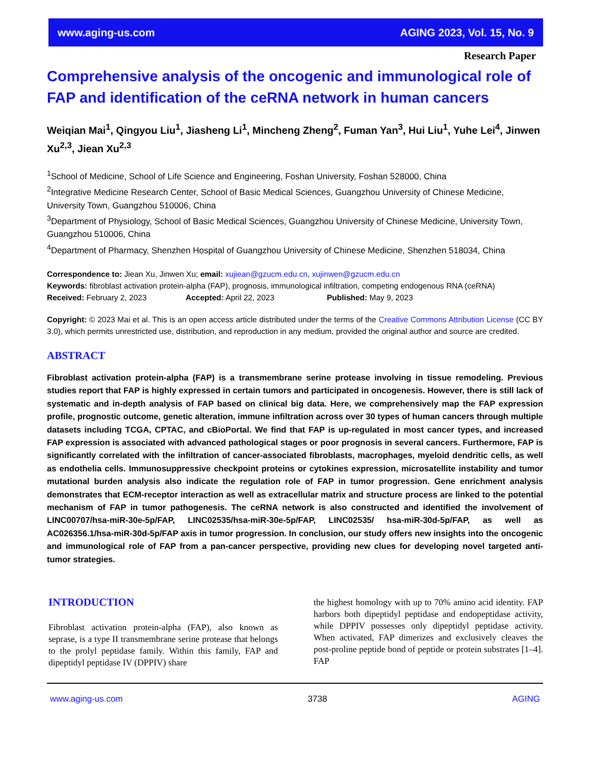www.aging-us.com AGING 2023, Vol. 15, No. 9
Research Paper
Comprehensive analysis of the oncogenic and immunological role of FAP and identification of the ceRNA network in human cancers
Weiqian Mai<sup>1</sup>, Qingyou Liu<sup>1</sup>, Jiasheng Li<sup>1</sup>, Mincheng Zheng<sup>2</sup>, Fuman Yan<sup>3</sup>, Hui Liu<sup>1</sup>, Yuhe Lei<sup>4</sup>, Jinwen Xu<sup>2,3</sup>, Jiean Xu<sup>2,3</sup>
<sup>1</sup> School of Medicine, School of Life Science and Engineering, Foshan University, Foshan 528000, China
<sup>2</sup> Integrative Medicine Research Center, School of Basic Medical Sciences, Guangzhou University of Chinese Medicine, University Town, Guangzhou 510006, China
<sup>3</sup> Department of Physiology, School of Basic Medical Sciences, Guangzhou University of Chinese Medicine, University Town, Guangzhou 510006, China
<sup>4</sup> Department of Pharmacy, Shenzhen Hospital of Guangzhou University of Chinese Medicine, Shenzhen 518034, China
Correspondence to: Jiean Xu, Jinwen Xu; email: xujiean@gzucm.edu.cn, xujinwen@gzucm.edu.cn
Keywords: fibroblast activation protein-alpha (FAP), prognosis, immunological infiltration, competing endogenous RNA (ceRNA)
Received: February 2, 2023 Accepted: April 22, 2023 Published: May 9, 2023
Copyright: © 2023 Mai et al. This is an open access article distributed under the terms of the Creative Commons Attribution License (CC BY 3.0), which permits unrestricted use, distribution, and reproduction in any medium, provided the original author and source are credited.
ABSTRACT
Fibroblast activation protein-alpha (FAP) is a transmembrane serine protease involving in tissue remodeling. Previous studies report that FAP is highly expressed in certain tumors and participated in oncogenesis. However, there is still lack of systematic and in-depth analysis of FAP based on clinical big data. Here, we comprehensively map the FAP expression profile, prognostic outcome, genetic alteration, immune infiltration across over 30 types of human cancers through multiple datasets including TCGA, CPTAC, and cBioPortal. We find that FAP is up-regulated in most cancer types, and increased FAP expression is associated with advanced pathological stages or poor prognosis in several cancers. Furthermore, FAP is significantly correlated with the infiltration of cancer-associated fibroblasts, macrophages, myeloid dendritic cells, as well as endothelia cells. Immunosuppressive checkpoint proteins or cytokines expression, microsatellite instability and tumor mutational burden analysis also indicate the regulation role of FAP in tumor progression. Gene enrichment analysis demonstrates that ECM-receptor interaction as well as extracellular matrix and structure process are linked to the potential mechanism of FAP in tumor pathogenesis. The ceRNA network is also constructed and identified the involvement of LINC00707/hsa-miR-30e-5p/FAP, LINC02535/hsa-miR-30e-5p/FAP, LINC02535/ hsa-miR-30d-5p/FAP, as well as AC026356.1/hsa-miR-30d-5p/FAP axis in tumor progression. In conclusion, our study offers new insights into the oncogenic and immunological role of FAP from a pan-cancer perspective, providing new clues for developing novel targeted anti-tumor strategies.
INTRODUCTION
Fibroblast activation protein-alpha (FAP), also known as seprase, is a type II transmembrane serine protease that belongs to the prolyl peptidase family. Within this family, FAP and dipeptidyl peptidase IV (DPPIV) share
the highest homology with up to 70% amino acid identity. FAP harbors both dipeptidyl peptidase and endopeptidase activity, while DPPIV possesses only dipeptidyl peptidase activity. When activated, FAP dimerizes and exclusively cleaves the post-proline peptide bond of peptide or protein substrates [1–4]. FAP
www.aging-us.com 3738 AGING